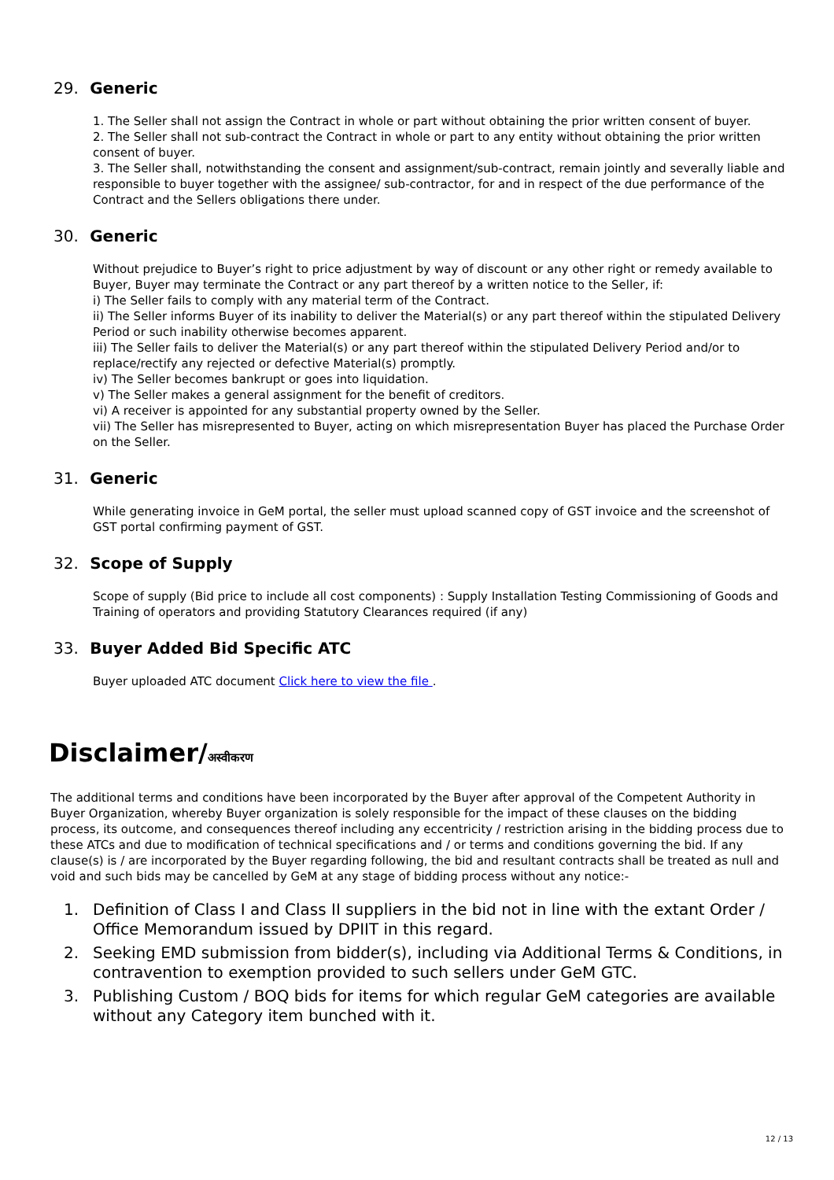29. Generic
1. The Seller shall not assign the Contract in whole or part without obtaining the prior written consent of buyer.
2. The Seller shall not sub-contract the Contract in whole or part to any entity without obtaining the prior written consent of buyer.
3. The Seller shall, notwithstanding the consent and assignment/sub-contract, remain jointly and severally liable and responsible to buyer together with the assignee/ sub-contractor, for and in respect of the due performance of the Contract and the Sellers obligations there under.
30. Generic
Without prejudice to Buyer’s right to price adjustment by way of discount or any other right or remedy available to Buyer, Buyer may terminate the Contract or any part thereof by a written notice to the Seller, if:
i) The Seller fails to comply with any material term of the Contract.
ii) The Seller informs Buyer of its inability to deliver the Material(s) or any part thereof within the stipulated Delivery Period or such inability otherwise becomes apparent.
iii) The Seller fails to deliver the Material(s) or any part thereof within the stipulated Delivery Period and/or to replace/rectify any rejected or defective Material(s) promptly.
iv) The Seller becomes bankrupt or goes into liquidation.
v) The Seller makes a general assignment for the benefit of creditors.
vi) A receiver is appointed for any substantial property owned by the Seller.
vii) The Seller has misrepresented to Buyer, acting on which misrepresentation Buyer has placed the Purchase Order on the Seller.
31. Generic
While generating invoice in GeM portal, the seller must upload scanned copy of GST invoice and the screenshot of GST portal confirming payment of GST.
32. Scope of Supply
Scope of supply (Bid price to include all cost components) : Supply Installation Testing Commissioning of Goods and Training of operators and providing Statutory Clearances required (if any)
33. Buyer Added Bid Specific ATC
Buyer uploaded ATC document Click here to view the file .
Disclaimer/अस्वीकरण
The additional terms and conditions have been incorporated by the Buyer after approval of the Competent Authority in Buyer Organization, whereby Buyer organization is solely responsible for the impact of these clauses on the bidding process, its outcome, and consequences thereof including any eccentricity / restriction arising in the bidding process due to these ATCs and due to modification of technical specifications and / or terms and conditions governing the bid. If any clause(s) is / are incorporated by the Buyer regarding following, the bid and resultant contracts shall be treated as null and void and such bids may be cancelled by GeM at any stage of bidding process without any notice:-
1. Definition of Class I and Class II suppliers in the bid not in line with the extant Order / Office Memorandum issued by DPIIT in this regard.
2. Seeking EMD submission from bidder(s), including via Additional Terms & Conditions, in contravention to exemption provided to such sellers under GeM GTC.
3. Publishing Custom / BOQ bids for items for which regular GeM categories are available without any Category item bunched with it.
12 / 13